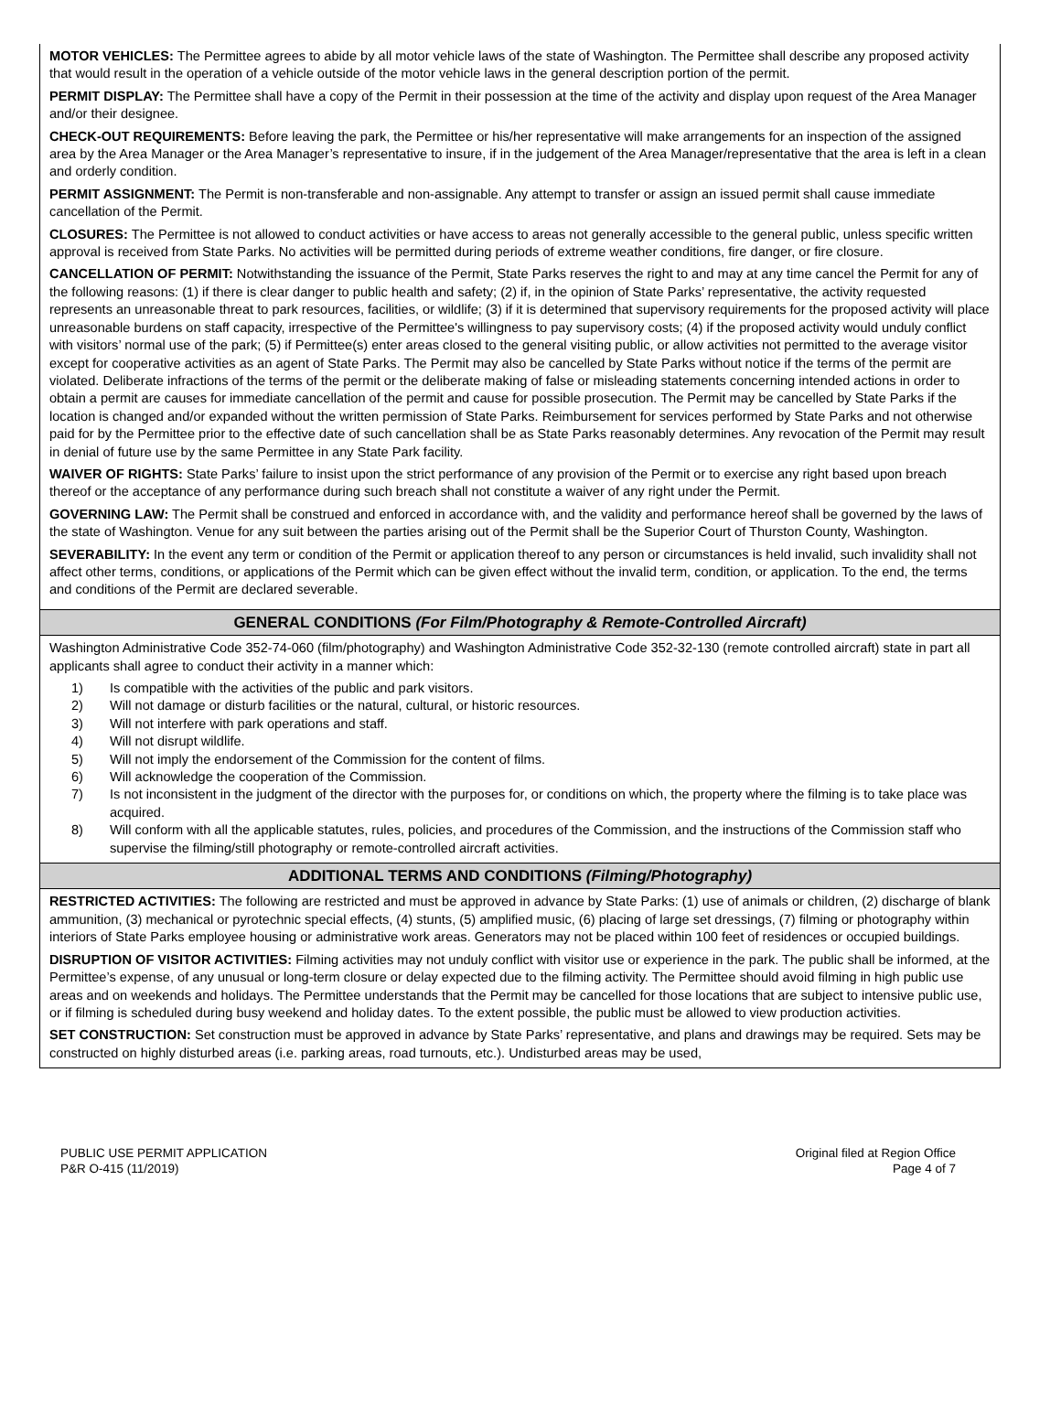MOTOR VEHICLES: The Permittee agrees to abide by all motor vehicle laws of the state of Washington. The Permittee shall describe any proposed activity that would result in the operation of a vehicle outside of the motor vehicle laws in the general description portion of the permit.
PERMIT DISPLAY: The Permittee shall have a copy of the Permit in their possession at the time of the activity and display upon request of the Area Manager and/or their designee.
CHECK-OUT REQUIREMENTS: Before leaving the park, the Permittee or his/her representative will make arrangements for an inspection of the assigned area by the Area Manager or the Area Manager’s representative to insure, if in the judgement of the Area Manager/representative that the area is left in a clean and orderly condition.
PERMIT ASSIGNMENT: The Permit is non-transferable and non-assignable. Any attempt to transfer or assign an issued permit shall cause immediate cancellation of the Permit.
CLOSURES: The Permittee is not allowed to conduct activities or have access to areas not generally accessible to the general public, unless specific written approval is received from State Parks. No activities will be permitted during periods of extreme weather conditions, fire danger, or fire closure.
CANCELLATION OF PERMIT: Notwithstanding the issuance of the Permit, State Parks reserves the right to and may at any time cancel the Permit for any of the following reasons: (1) if there is clear danger to public health and safety; (2) if, in the opinion of State Parks’ representative, the activity requested represents an unreasonable threat to park resources, facilities, or wildlife; (3) if it is determined that supervisory requirements for the proposed activity will place unreasonable burdens on staff capacity, irrespective of the Permittee's willingness to pay supervisory costs; (4) if the proposed activity would unduly conflict with visitors’ normal use of the park; (5) if Permittee(s) enter areas closed to the general visiting public, or allow activities not permitted to the average visitor except for cooperative activities as an agent of State Parks. The Permit may also be cancelled by State Parks without notice if the terms of the permit are violated. Deliberate infractions of the terms of the permit or the deliberate making of false or misleading statements concerning intended actions in order to obtain a permit are causes for immediate cancellation of the permit and cause for possible prosecution. The Permit may be cancelled by State Parks if the location is changed and/or expanded without the written permission of State Parks. Reimbursement for services performed by State Parks and not otherwise paid for by the Permittee prior to the effective date of such cancellation shall be as State Parks reasonably determines. Any revocation of the Permit may result in denial of future use by the same Permittee in any State Park facility.
WAIVER OF RIGHTS: State Parks’ failure to insist upon the strict performance of any provision of the Permit or to exercise any right based upon breach thereof or the acceptance of any performance during such breach shall not constitute a waiver of any right under the Permit.
GOVERNING LAW: The Permit shall be construed and enforced in accordance with, and the validity and performance hereof shall be governed by the laws of the state of Washington. Venue for any suit between the parties arising out of the Permit shall be the Superior Court of Thurston County, Washington.
SEVERABILITY: In the event any term or condition of the Permit or application thereof to any person or circumstances is held invalid, such invalidity shall not affect other terms, conditions, or applications of the Permit which can be given effect without the invalid term, condition, or application. To the end, the terms and conditions of the Permit are declared severable.
GENERAL CONDITIONS (For Film/Photography & Remote-Controlled Aircraft)
Washington Administrative Code 352-74-060 (film/photography) and Washington Administrative Code 352-32-130 (remote controlled aircraft) state in part all applicants shall agree to conduct their activity in a manner which:
1) Is compatible with the activities of the public and park visitors.
2) Will not damage or disturb facilities or the natural, cultural, or historic resources.
3) Will not interfere with park operations and staff.
4) Will not disrupt wildlife.
5) Will not imply the endorsement of the Commission for the content of films.
6) Will acknowledge the cooperation of the Commission.
7) Is not inconsistent in the judgment of the director with the purposes for, or conditions on which, the property where the filming is to take place was acquired.
8) Will conform with all the applicable statutes, rules, policies, and procedures of the Commission, and the instructions of the Commission staff who supervise the filming/still photography or remote-controlled aircraft activities.
ADDITIONAL TERMS AND CONDITIONS (Filming/Photography)
RESTRICTED ACTIVITIES: The following are restricted and must be approved in advance by State Parks: (1) use of animals or children, (2) discharge of blank ammunition, (3) mechanical or pyrotechnic special effects, (4) stunts, (5) amplified music, (6) placing of large set dressings, (7) filming or photography within interiors of State Parks employee housing or administrative work areas. Generators may not be placed within 100 feet of residences or occupied buildings.
DISRUPTION OF VISITOR ACTIVITIES: Filming activities may not unduly conflict with visitor use or experience in the park. The public shall be informed, at the Permittee’s expense, of any unusual or long-term closure or delay expected due to the filming activity. The Permittee should avoid filming in high public use areas and on weekends and holidays. The Permittee understands that the Permit may be cancelled for those locations that are subject to intensive public use, or if filming is scheduled during busy weekend and holiday dates. To the extent possible, the public must be allowed to view production activities.
SET CONSTRUCTION: Set construction must be approved in advance by State Parks’ representative, and plans and drawings may be required. Sets may be constructed on highly disturbed areas (i.e. parking areas, road turnouts, etc.). Undisturbed areas may be used,
PUBLIC USE PERMIT APPLICATION
P&R O-415 (11/2019)
Original filed at Region Office
Page 4 of 7